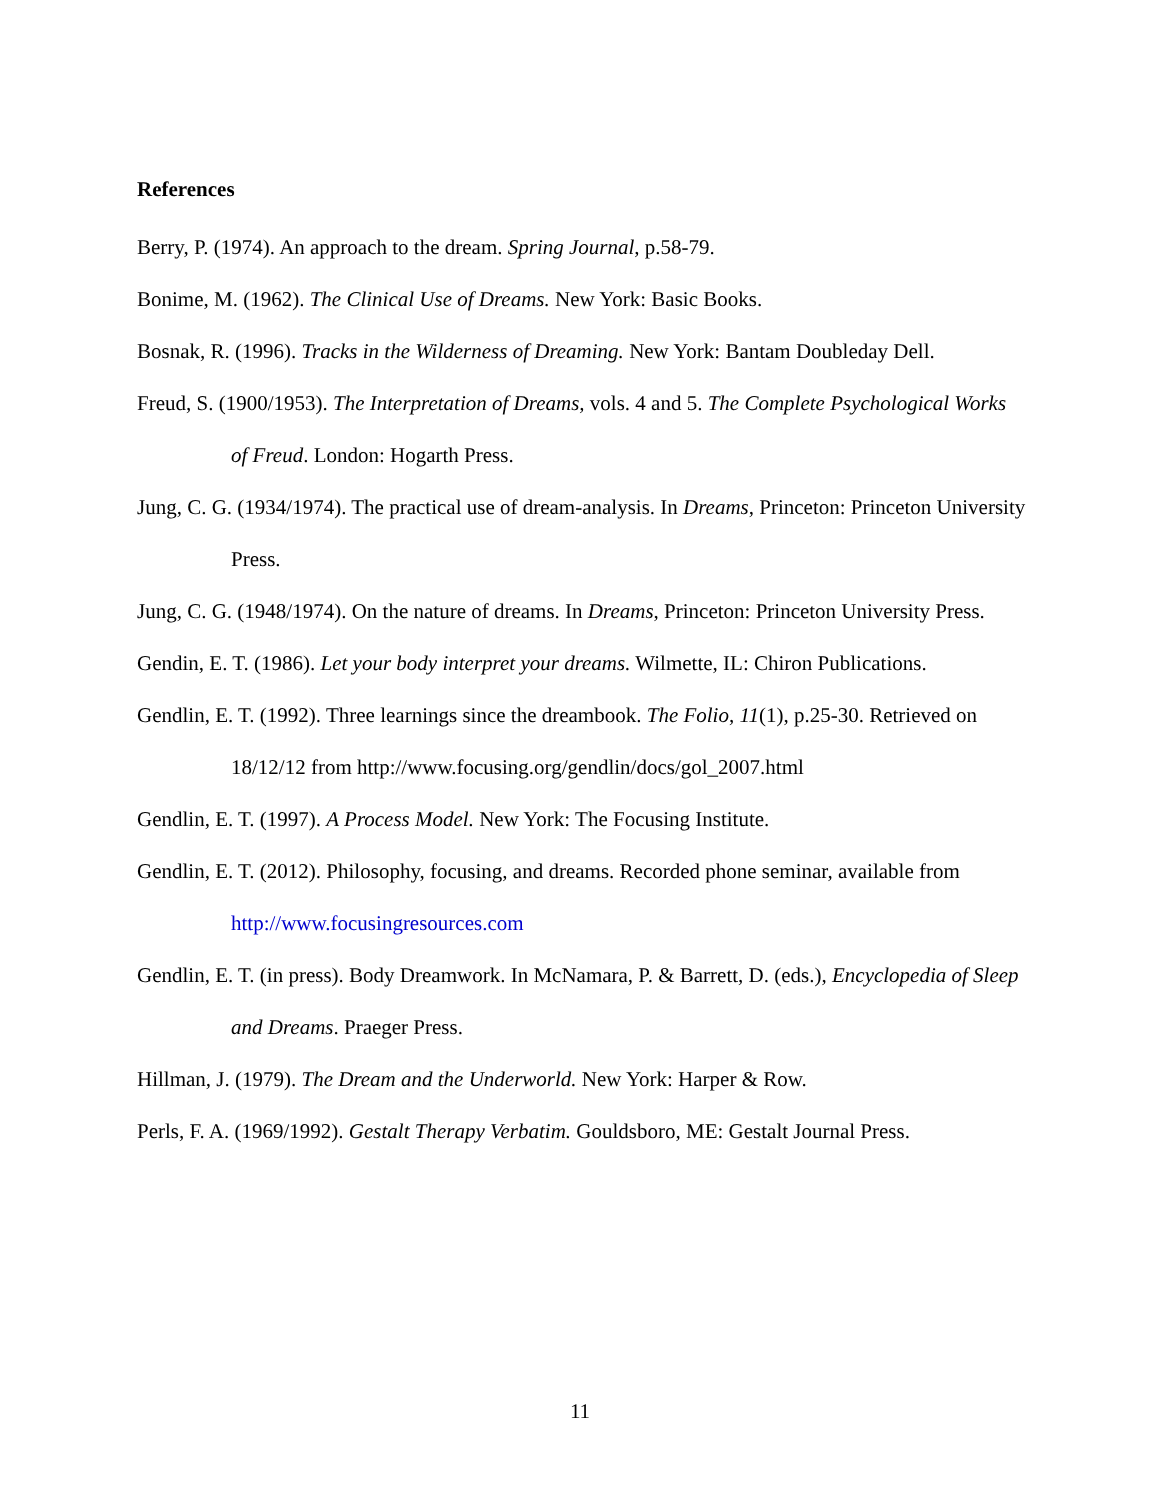References
Berry, P. (1974). An approach to the dream. Spring Journal, p.58-79.
Bonime, M. (1962). The Clinical Use of Dreams. New York: Basic Books.
Bosnak, R. (1996). Tracks in the Wilderness of Dreaming. New York: Bantam Doubleday Dell.
Freud, S. (1900/1953). The Interpretation of Dreams, vols. 4 and 5. The Complete Psychological Works of Freud. London: Hogarth Press.
Jung, C. G. (1934/1974). The practical use of dream-analysis. In Dreams, Princeton: Princeton University Press.
Jung, C. G. (1948/1974). On the nature of dreams. In Dreams, Princeton: Princeton University Press.
Gendin, E. T. (1986). Let your body interpret your dreams. Wilmette, IL: Chiron Publications.
Gendlin, E. T. (1992). Three learnings since the dreambook. The Folio, 11(1), p.25-30. Retrieved on 18/12/12 from http://www.focusing.org/gendlin/docs/gol_2007.html
Gendlin, E. T. (1997). A Process Model. New York: The Focusing Institute.
Gendlin, E. T. (2012). Philosophy, focusing, and dreams. Recorded phone seminar, available from http://www.focusingresources.com
Gendlin, E. T. (in press). Body Dreamwork. In McNamara, P. & Barrett, D. (eds.), Encyclopedia of Sleep and Dreams. Praeger Press.
Hillman, J. (1979). The Dream and the Underworld. New York: Harper & Row.
Perls, F. A. (1969/1992). Gestalt Therapy Verbatim. Gouldsboro, ME: Gestalt Journal Press.
11